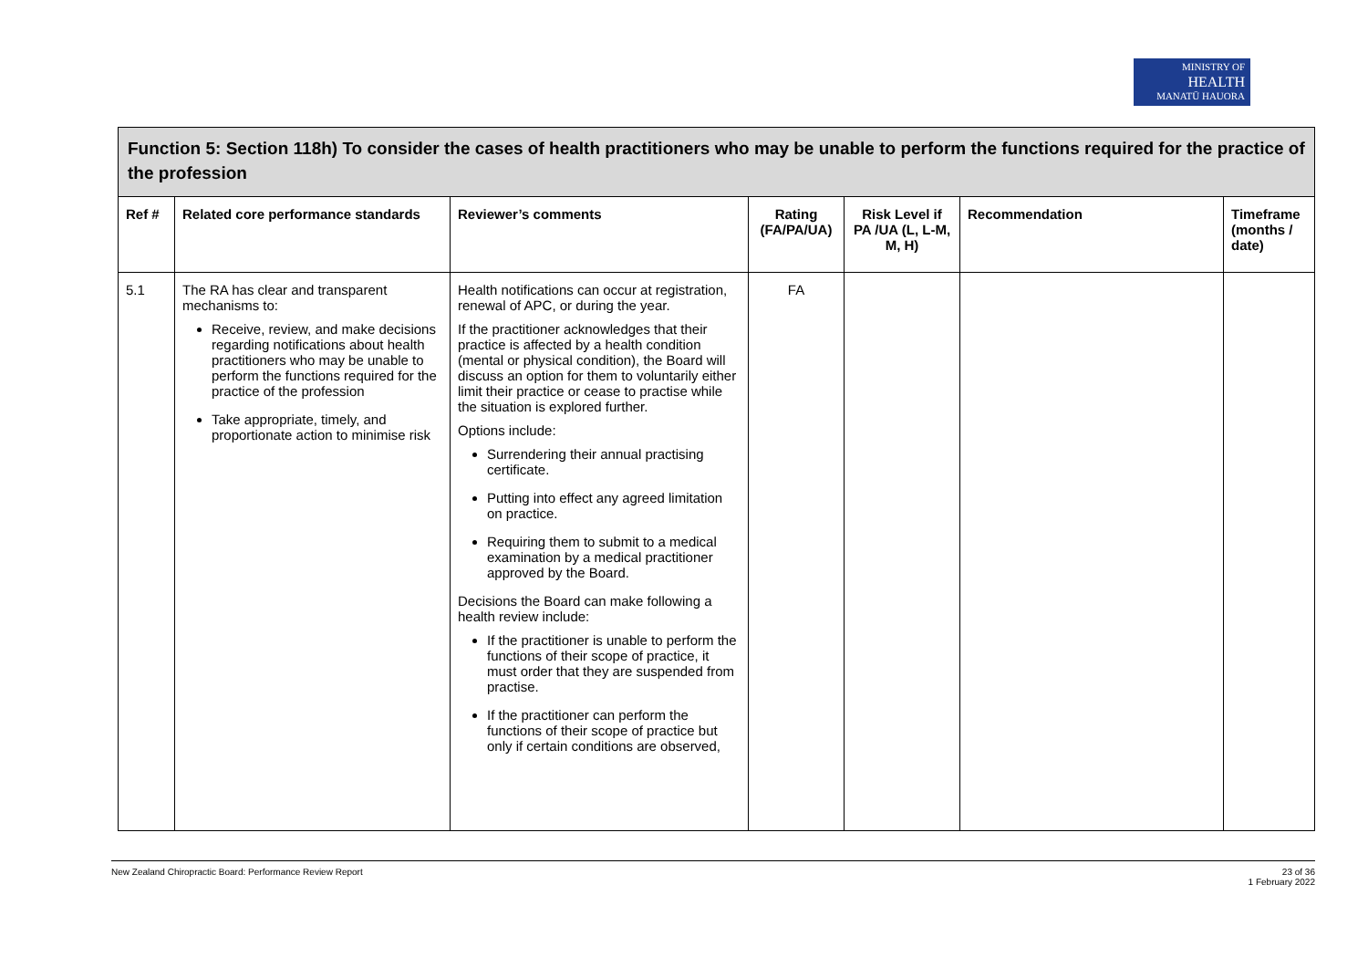MINISTRY OF
HEALTH
MANATŪ HAUORA
| Function 5: Section 118h) To consider the cases of health practitioners who may be unable to perform the functions required for the practice of the profession | | | | | | |
| Ref # | Related core performance standards | Reviewer’s comments | Rating (FA/PA/UA) | Risk Level if PA /UA (L, L-M, M, H) | Recommendation | Timeframe (months / date) |
| 5.1 | The RA has clear and transparent mechanisms to: Receive, review, and make decisions regarding notifications about health practitioners who may be unable to perform the functions required for the practice of the profession Take appropriate, timely, and proportionate action to minimise risk | Health notifications can occur at registration, renewal of APC, or during the year. If the practitioner acknowledges that their practice is affected by a health condition (mental or physical condition), the Board will discuss an option for them to voluntarily either limit their practice or cease to practise while the situation is explored further. Options include: Surrendering their annual practising certificate. Putting into effect any agreed limitation on practice. Requiring them to submit to a medical examination by a medical practitioner approved by the Board. Decisions the Board can make following a health review include: If the practitioner is unable to perform the functions of their scope of practice, it must order that they are suspended from practise. If the practitioner can perform the functions of their scope of practice but only if certain conditions are observed, | FA | | | |
New Zealand Chiropractic Board: Performance Review Report 23 of 36
1 February 2022